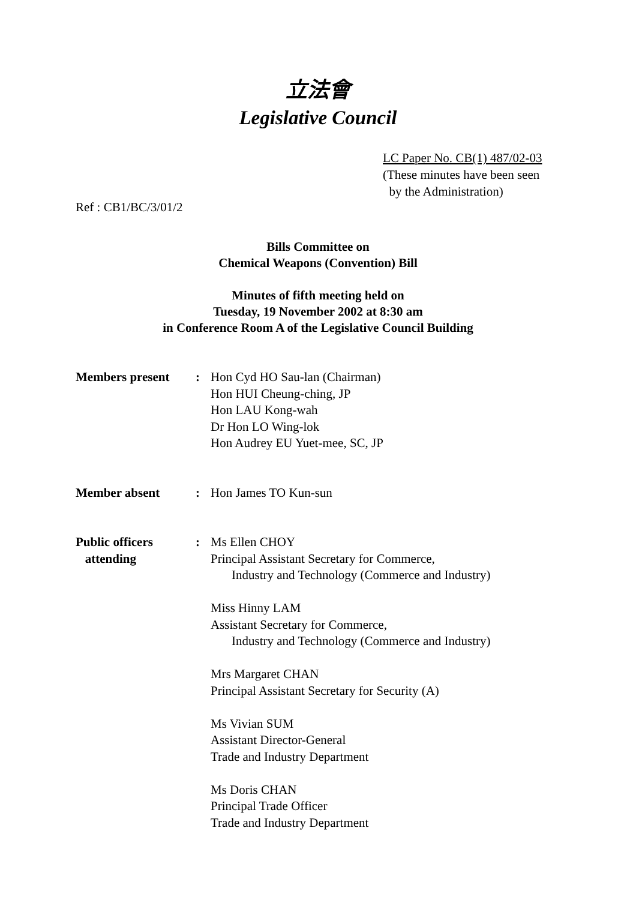立法會
Legislative Council
LC Paper No. CB(1) 487/02-03
(These minutes have been seen
by the Administration)
Ref : CB1/BC/3/01/2
Bills Committee on
Chemical Weapons (Convention) Bill
Minutes of fifth meeting held on
Tuesday, 19 November 2002 at 8:30 am
in Conference Room A of the Legislative Council Building
| Members present | : | Hon Cyd HO Sau-lan (Chairman) Hon HUI Cheung-ching, JP Hon LAU Kong-wah Dr Hon LO Wing-lok Hon Audrey EU Yuet-mee, SC, JP |
| Member absent | : | Hon James TO Kun-sun |
| Public officers attending | : | Ms Ellen CHOY Principal Assistant Secretary for Commerce, Industry and Technology (Commerce and Industry) Miss Hinny LAM Assistant Secretary for Commerce, Industry and Technology (Commerce and Industry) Mrs Margaret CHAN Principal Assistant Secretary for Security (A) Ms Vivian SUM Assistant Director-General Trade and Industry Department Ms Doris CHAN Principal Trade Officer Trade and Industry Department |